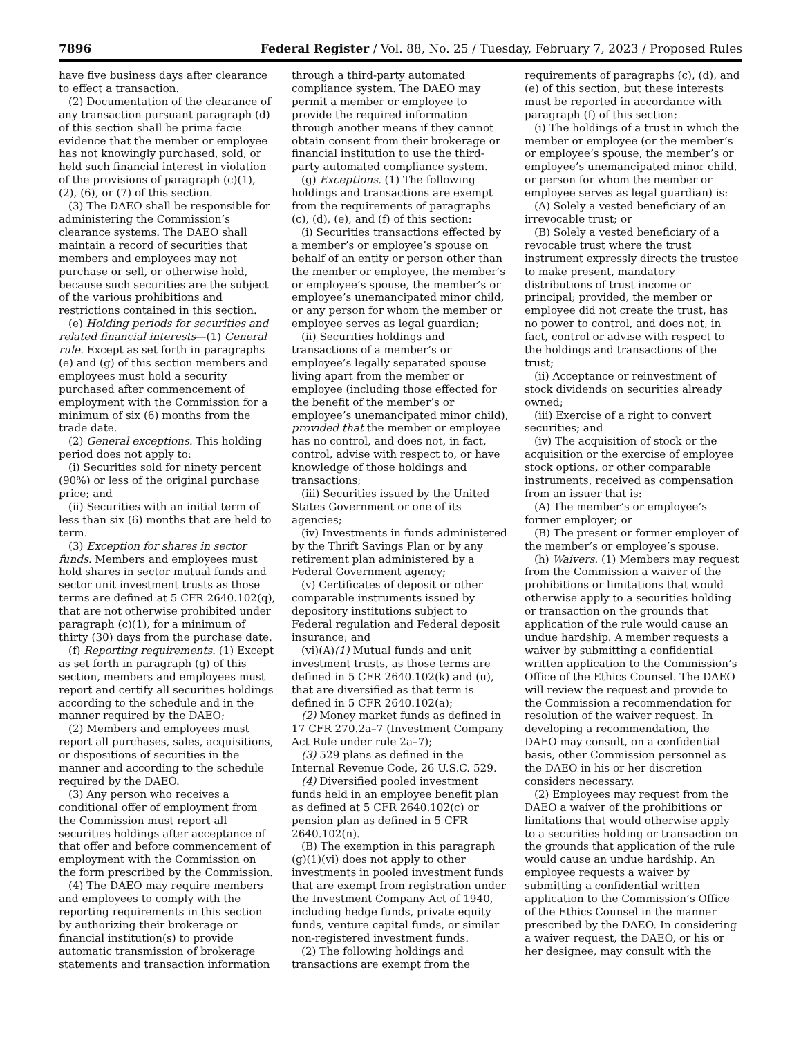7896 Federal Register / Vol. 88, No. 25 / Tuesday, February 7, 2023 / Proposed Rules
have five business days after clearance to effect a transaction.
(2) Documentation of the clearance of any transaction pursuant paragraph (d) of this section shall be prima facie evidence that the member or employee has not knowingly purchased, sold, or held such financial interest in violation of the provisions of paragraph (c)(1), (2), (6), or (7) of this section.
(3) The DAEO shall be responsible for administering the Commission’s clearance systems. The DAEO shall maintain a record of securities that members and employees may not purchase or sell, or otherwise hold, because such securities are the subject of the various prohibitions and restrictions contained in this section.
(e) Holding periods for securities and related financial interests—(1) General rule. Except as set forth in paragraphs (e) and (g) of this section members and employees must hold a security purchased after commencement of employment with the Commission for a minimum of six (6) months from the trade date.
(2) General exceptions. This holding period does not apply to:
(i) Securities sold for ninety percent (90%) or less of the original purchase price; and
(ii) Securities with an initial term of less than six (6) months that are held to term.
(3) Exception for shares in sector funds. Members and employees must hold shares in sector mutual funds and sector unit investment trusts as those terms are defined at 5 CFR 2640.102(q), that are not otherwise prohibited under paragraph (c)(1), for a minimum of thirty (30) days from the purchase date.
(f) Reporting requirements. (1) Except as set forth in paragraph (g) of this section, members and employees must report and certify all securities holdings according to the schedule and in the manner required by the DAEO;
(2) Members and employees must report all purchases, sales, acquisitions, or dispositions of securities in the manner and according to the schedule required by the DAEO.
(3) Any person who receives a conditional offer of employment from the Commission must report all securities holdings after acceptance of that offer and before commencement of employment with the Commission on the form prescribed by the Commission.
(4) The DAEO may require members and employees to comply with the reporting requirements in this section by authorizing their brokerage or financial institution(s) to provide automatic transmission of brokerage statements and transaction information
through a third-party automated compliance system. The DAEO may permit a member or employee to provide the required information through another means if they cannot obtain consent from their brokerage or financial institution to use the third-party automated compliance system.
(g) Exceptions. (1) The following holdings and transactions are exempt from the requirements of paragraphs (c), (d), (e), and (f) of this section:
(i) Securities transactions effected by a member’s or employee’s spouse on behalf of an entity or person other than the member or employee, the member’s or employee’s spouse, the member’s or employee’s unemancipated minor child, or any person for whom the member or employee serves as legal guardian;
(ii) Securities holdings and transactions of a member’s or employee’s legally separated spouse living apart from the member or employee (including those effected for the benefit of the member’s or employee’s unemancipated minor child), provided that the member or employee has no control, and does not, in fact, control, advise with respect to, or have knowledge of those holdings and transactions;
(iii) Securities issued by the United States Government or one of its agencies;
(iv) Investments in funds administered by the Thrift Savings Plan or by any retirement plan administered by a Federal Government agency;
(v) Certificates of deposit or other comparable instruments issued by depository institutions subject to Federal regulation and Federal deposit insurance; and
(vi)(A)(1) Mutual funds and unit investment trusts, as those terms are defined in 5 CFR 2640.102(k) and (u), that are diversified as that term is defined in 5 CFR 2640.102(a);
(2) Money market funds as defined in 17 CFR 270.2a–7 (Investment Company Act Rule under rule 2a–7);
(3) 529 plans as defined in the Internal Revenue Code, 26 U.S.C. 529.
(4) Diversified pooled investment funds held in an employee benefit plan as defined at 5 CFR 2640.102(c) or pension plan as defined in 5 CFR 2640.102(n).
(B) The exemption in this paragraph (g)(1)(vi) does not apply to other investments in pooled investment funds that are exempt from registration under the Investment Company Act of 1940, including hedge funds, private equity funds, venture capital funds, or similar non-registered investment funds.
(2) The following holdings and transactions are exempt from the
requirements of paragraphs (c), (d), and (e) of this section, but these interests must be reported in accordance with paragraph (f) of this section:
(i) The holdings of a trust in which the member or employee (or the member’s or employee’s spouse, the member’s or employee’s unemancipated minor child, or person for whom the member or employee serves as legal guardian) is:
(A) Solely a vested beneficiary of an irrevocable trust; or
(B) Solely a vested beneficiary of a revocable trust where the trust instrument expressly directs the trustee to make present, mandatory distributions of trust income or principal; provided, the member or employee did not create the trust, has no power to control, and does not, in fact, control or advise with respect to the holdings and transactions of the trust;
(ii) Acceptance or reinvestment of stock dividends on securities already owned;
(iii) Exercise of a right to convert securities; and
(iv) The acquisition of stock or the acquisition or the exercise of employee stock options, or other comparable instruments, received as compensation from an issuer that is:
(A) The member’s or employee’s former employer; or
(B) The present or former employer of the member’s or employee’s spouse.
(h) Waivers. (1) Members may request from the Commission a waiver of the prohibitions or limitations that would otherwise apply to a securities holding or transaction on the grounds that application of the rule would cause an undue hardship. A member requests a waiver by submitting a confidential written application to the Commission’s Office of the Ethics Counsel. The DAEO will review the request and provide to the Commission a recommendation for resolution of the waiver request. In developing a recommendation, the DAEO may consult, on a confidential basis, other Commission personnel as the DAEO in his or her discretion considers necessary.
(2) Employees may request from the DAEO a waiver of the prohibitions or limitations that would otherwise apply to a securities holding or transaction on the grounds that application of the rule would cause an undue hardship. An employee requests a waiver by submitting a confidential written application to the Commission’s Office of the Ethics Counsel in the manner prescribed by the DAEO. In considering a waiver request, the DAEO, or his or her designee, may consult with the